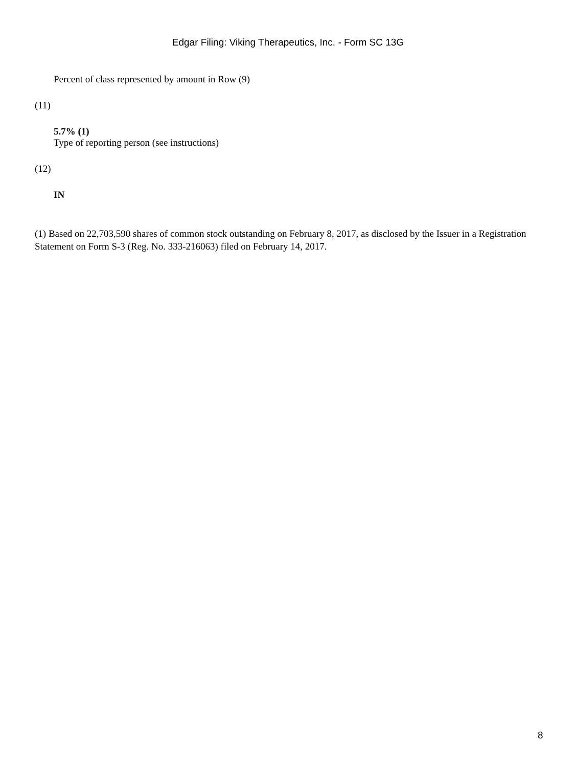Edgar Filing: Viking Therapeutics, Inc. - Form SC 13G
Percent of class represented by amount in Row (9)
(11)
5.7% (1)
Type of reporting person (see instructions)
(12)
IN
(1) Based on 22,703,590 shares of common stock outstanding on February 8, 2017, as disclosed by the Issuer in a Registration Statement on Form S-3 (Reg. No. 333-216063) filed on February 14, 2017.
8